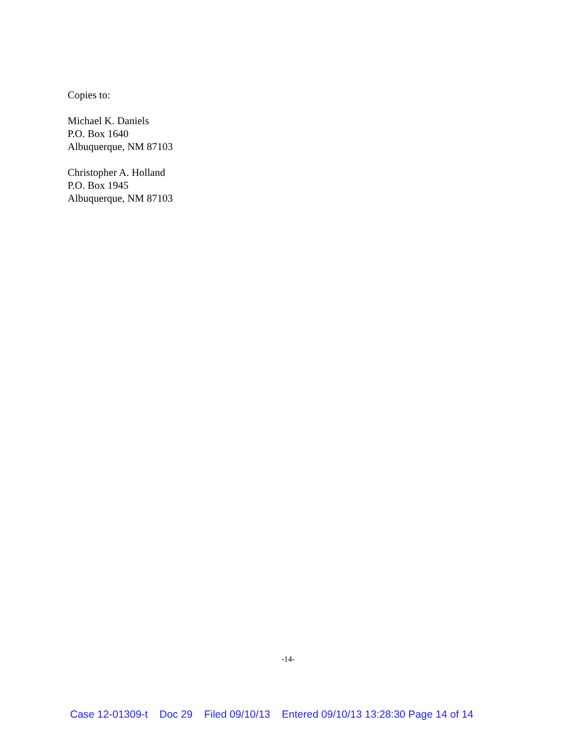Copies to:
Michael K. Daniels
P.O. Box 1640
Albuquerque, NM 87103
Christopher A. Holland
P.O. Box 1945
Albuquerque, NM 87103
-14-
Case 12-01309-t Doc 29 Filed 09/10/13 Entered 09/10/13 13:28:30 Page 14 of 14